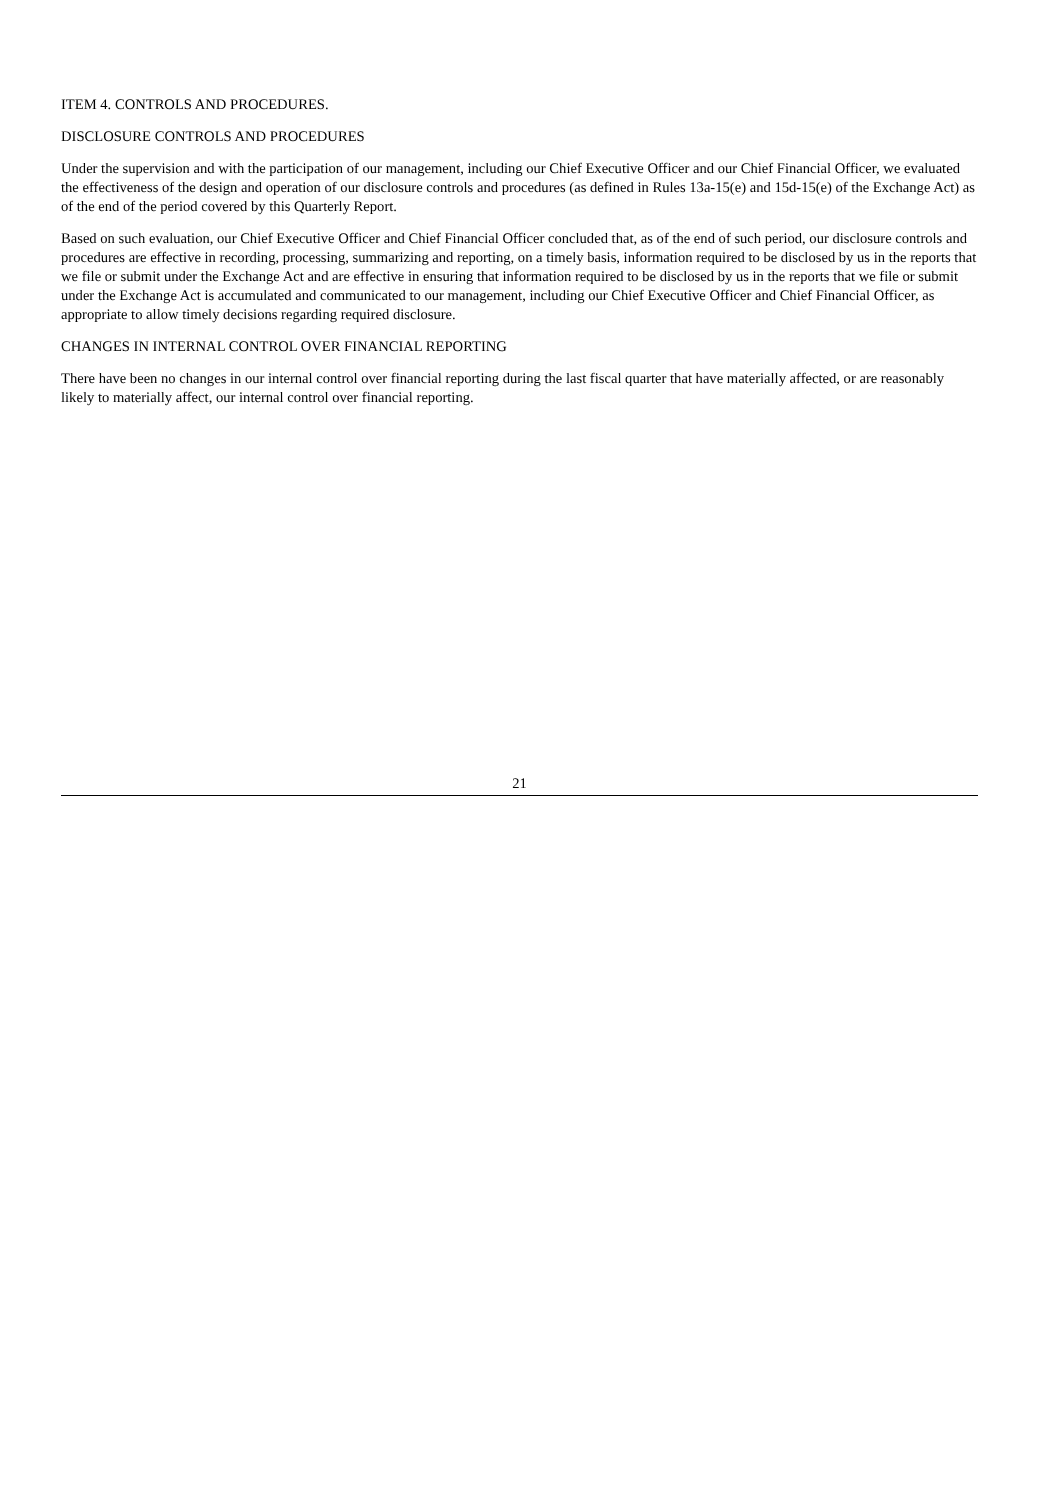ITEM 4. CONTROLS AND PROCEDURES.
DISCLOSURE CONTROLS AND PROCEDURES
Under the supervision and with the participation of our management, including our Chief Executive Officer and our Chief Financial Officer, we evaluated the effectiveness of the design and operation of our disclosure controls and procedures (as defined in Rules 13a-15(e) and 15d-15(e) of the Exchange Act) as of the end of the period covered by this Quarterly Report.
Based on such evaluation, our Chief Executive Officer and Chief Financial Officer concluded that, as of the end of such period, our disclosure controls and procedures are effective in recording, processing, summarizing and reporting, on a timely basis, information required to be disclosed by us in the reports that we file or submit under the Exchange Act and are effective in ensuring that information required to be disclosed by us in the reports that we file or submit under the Exchange Act is accumulated and communicated to our management, including our Chief Executive Officer and Chief Financial Officer, as appropriate to allow timely decisions regarding required disclosure.
CHANGES IN INTERNAL CONTROL OVER FINANCIAL REPORTING
There have been no changes in our internal control over financial reporting during the last fiscal quarter that have materially affected, or are reasonably likely to materially affect, our internal control over financial reporting.
21